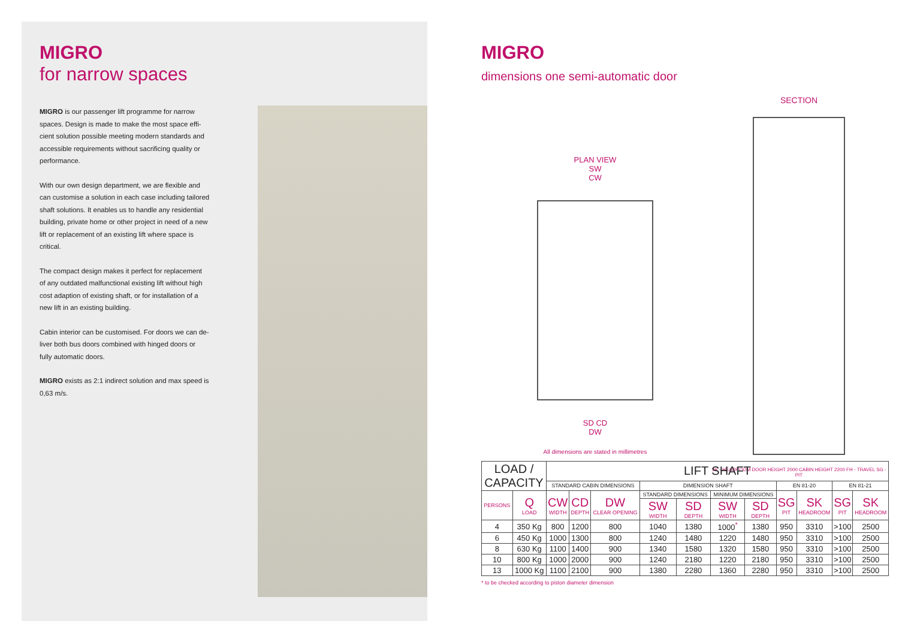MIGRO
for narrow spaces
MIGRO is our passenger lift programme for narrow spaces. Design is made to make the most space effi-cient solution possible meeting modern standards and accessible requirements without sacrificing quality or performance.
With our own design department, we are flexible and can customise a solution in each case including tailored shaft solutions. It enables us to handle any residential building, private home or other project in need of a new lift or replacement of an existing lift where space is critical.
The compact design makes it perfect for replacement of any outdated malfunctional existing lift without high cost adaption of existing shaft, or for installation of a new lift in an existing building.
Cabin interior can be customised. For doors we can de-liver both bus doors combined with hinged doors or fully automatic doors.
MIGRO exists as 2:1 indirect solution and max speed is 0,63 m/s.
MIGRO
dimensions one semi-automatic door
PLAN VIEW
SW
CW
SD CD
DW
All dimensions are stated in millimetres
SECTION
SK - HEADROOM DOOR HEIGHT 2000 CABIN HEIGHT 2200 FH - TRAVEL SG - PIT
| LOAD / CAPACITY | | LIFT SHAFT | | | | | | | | | | |
| --- | --- | --- | --- | --- | --- | --- | --- | --- | --- | --- | --- | --- |
| | | STANDARD CABIN DIMENSIONS | | | DIMENSION SHAFT | | | | EN 81-20 | | EN 81-21 | |
| PERSONS | Q LOAD | CW WIDTH | CD DEPTH | DW CLEAR OPENING | STANDARD DIMENSIONS | | MINIMUM DIMENSIONS | | SG PIT | SK HEADROOM | SG PIT | SK HEADROOM |
| | | | | | SW WIDTH | SD DEPTH | SW WIDTH | SD DEPTH | | | | |
| 4 | 350 Kg | 800 | 1200 | 800 | 1040 | 1380 | 1000<sup>*</sup> | 1380 | 950 | 3310 | >100 | 2500 |
| 6 | 450 Kg | 1000 | 1300 | 800 | 1240 | 1480 | 1220 | 1480 | 950 | 3310 | >100 | 2500 |
| 8 | 630 Kg | 1100 | 1400 | 900 | 1340 | 1580 | 1320 | 1580 | 950 | 3310 | >100 | 2500 |
| 10 | 800 Kg | 1000 | 2000 | 900 | 1240 | 2180 | 1220 | 2180 | 950 | 3310 | >100 | 2500 |
| 13 | 1000 Kg | 1100 | 2100 | 900 | 1380 | 2280 | 1360 | 2280 | 950 | 3310 | >100 | 2500 |
* to be checked according to piston diameter dimension